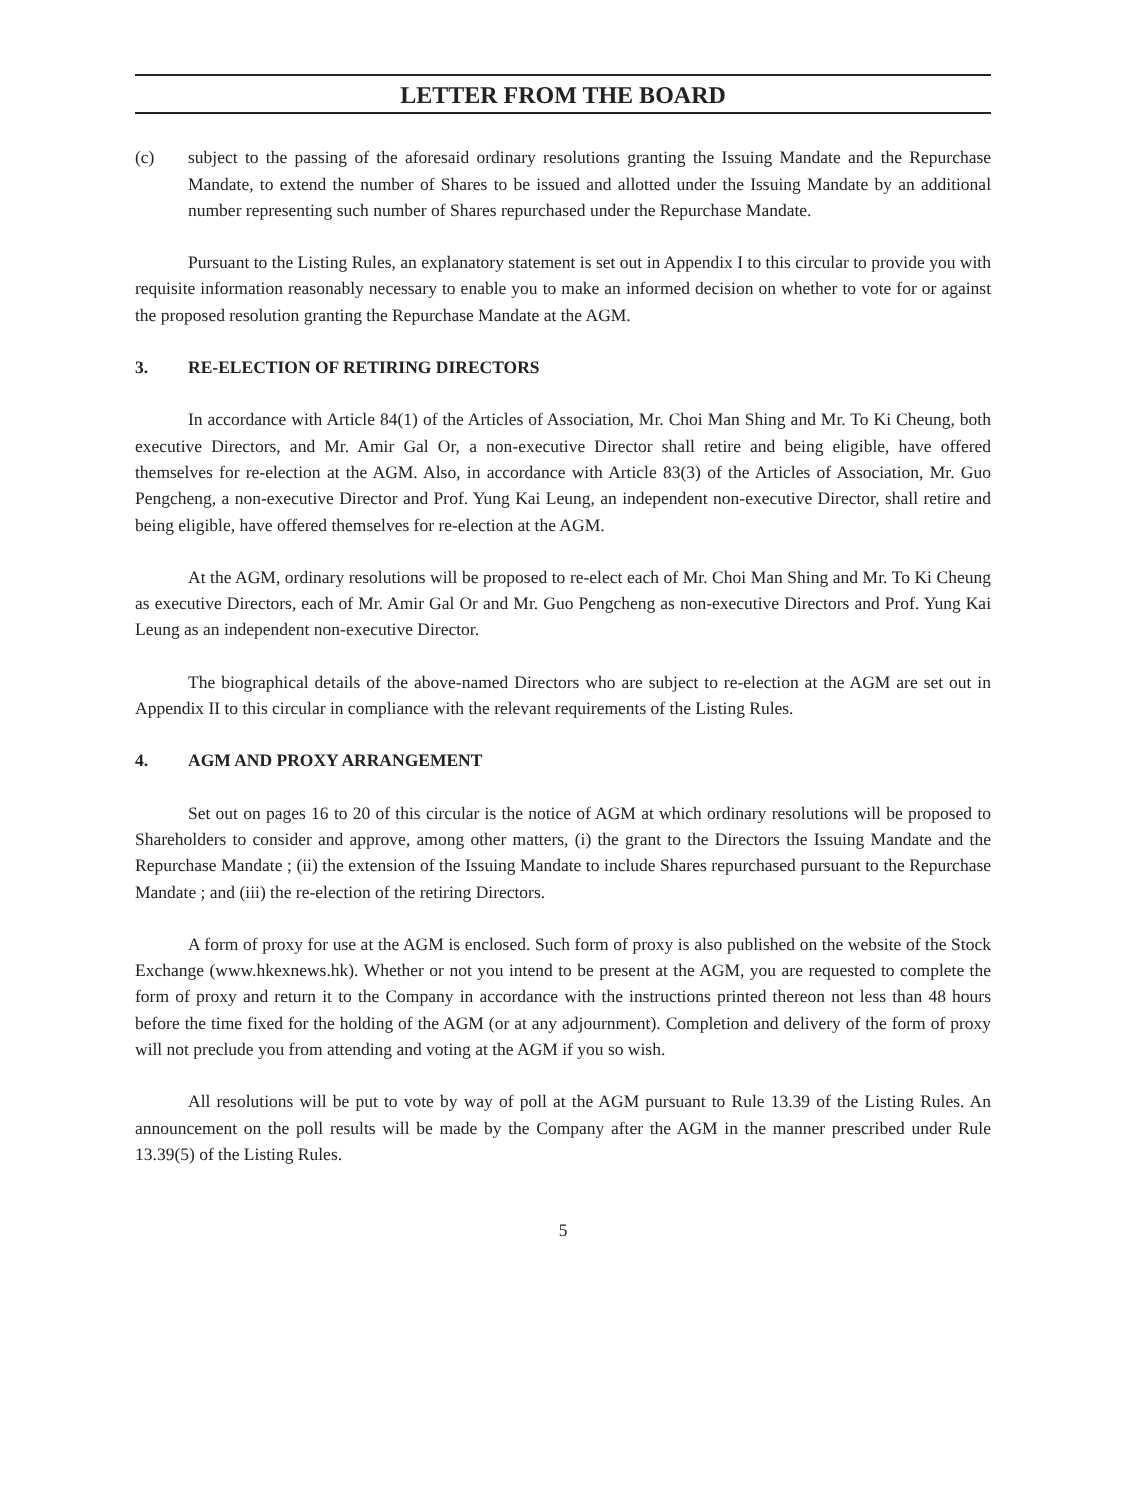LETTER FROM THE BOARD
(c) subject to the passing of the aforesaid ordinary resolutions granting the Issuing Mandate and the Repurchase Mandate, to extend the number of Shares to be issued and allotted under the Issuing Mandate by an additional number representing such number of Shares repurchased under the Repurchase Mandate.
Pursuant to the Listing Rules, an explanatory statement is set out in Appendix I to this circular to provide you with requisite information reasonably necessary to enable you to make an informed decision on whether to vote for or against the proposed resolution granting the Repurchase Mandate at the AGM.
3. RE-ELECTION OF RETIRING DIRECTORS
In accordance with Article 84(1) of the Articles of Association, Mr. Choi Man Shing and Mr. To Ki Cheung, both executive Directors, and Mr. Amir Gal Or, a non-executive Director shall retire and being eligible, have offered themselves for re-election at the AGM. Also, in accordance with Article 83(3) of the Articles of Association, Mr. Guo Pengcheng, a non-executive Director and Prof. Yung Kai Leung, an independent non-executive Director, shall retire and being eligible, have offered themselves for re-election at the AGM.
At the AGM, ordinary resolutions will be proposed to re-elect each of Mr. Choi Man Shing and Mr. To Ki Cheung as executive Directors, each of Mr. Amir Gal Or and Mr. Guo Pengcheng as non-executive Directors and Prof. Yung Kai Leung as an independent non-executive Director.
The biographical details of the above-named Directors who are subject to re-election at the AGM are set out in Appendix II to this circular in compliance with the relevant requirements of the Listing Rules.
4. AGM AND PROXY ARRANGEMENT
Set out on pages 16 to 20 of this circular is the notice of AGM at which ordinary resolutions will be proposed to Shareholders to consider and approve, among other matters, (i) the grant to the Directors the Issuing Mandate and the Repurchase Mandate ; (ii) the extension of the Issuing Mandate to include Shares repurchased pursuant to the Repurchase Mandate ; and (iii) the re-election of the retiring Directors.
A form of proxy for use at the AGM is enclosed. Such form of proxy is also published on the website of the Stock Exchange (www.hkexnews.hk). Whether or not you intend to be present at the AGM, you are requested to complete the form of proxy and return it to the Company in accordance with the instructions printed thereon not less than 48 hours before the time fixed for the holding of the AGM (or at any adjournment). Completion and delivery of the form of proxy will not preclude you from attending and voting at the AGM if you so wish.
All resolutions will be put to vote by way of poll at the AGM pursuant to Rule 13.39 of the Listing Rules. An announcement on the poll results will be made by the Company after the AGM in the manner prescribed under Rule 13.39(5) of the Listing Rules.
5